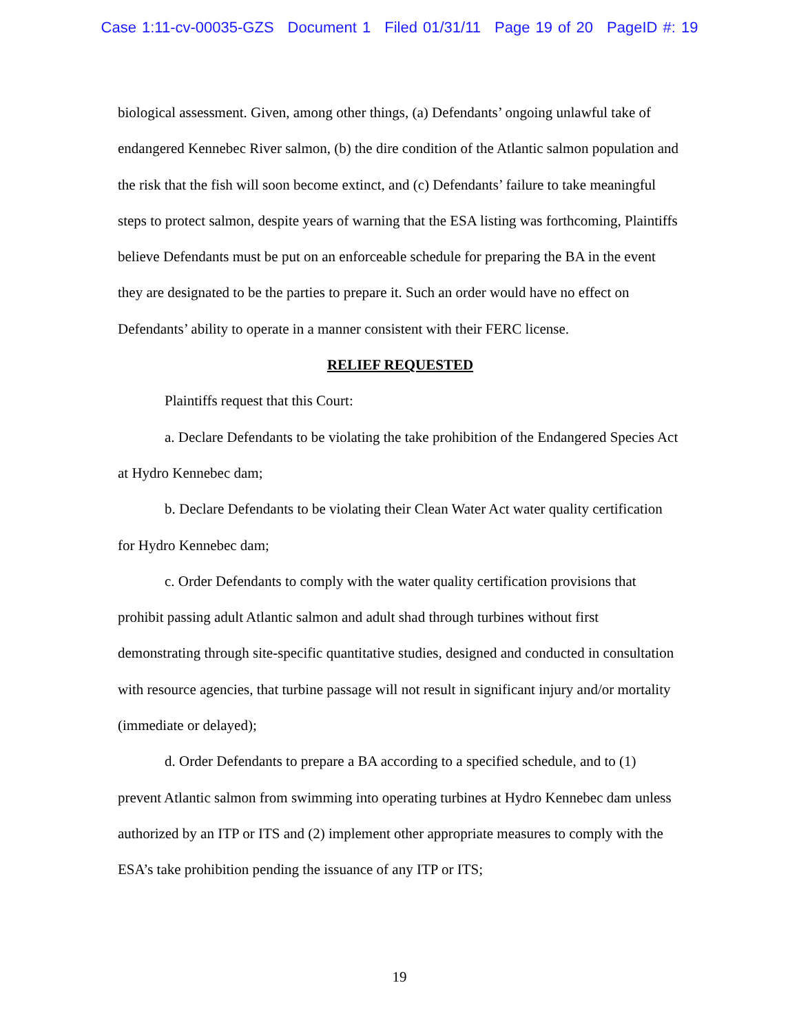Case 1:11-cv-00035-GZS Document 1 Filed 01/31/11 Page 19 of 20 PageID #: 19
biological assessment. Given, among other things, (a) Defendants’ ongoing unlawful take of endangered Kennebec River salmon, (b) the dire condition of the Atlantic salmon population and the risk that the fish will soon become extinct, and (c) Defendants’ failure to take meaningful steps to protect salmon, despite years of warning that the ESA listing was forthcoming, Plaintiffs believe Defendants must be put on an enforceable schedule for preparing the BA in the event they are designated to be the parties to prepare it. Such an order would have no effect on Defendants’ ability to operate in a manner consistent with their FERC license.
RELIEF REQUESTED
Plaintiffs request that this Court:
a. Declare Defendants to be violating the take prohibition of the Endangered Species Act at Hydro Kennebec dam;
b. Declare Defendants to be violating their Clean Water Act water quality certification for Hydro Kennebec dam;
c. Order Defendants to comply with the water quality certification provisions that prohibit passing adult Atlantic salmon and adult shad through turbines without first demonstrating through site-specific quantitative studies, designed and conducted in consultation with resource agencies, that turbine passage will not result in significant injury and/or mortality (immediate or delayed);
d. Order Defendants to prepare a BA according to a specified schedule, and to (1) prevent Atlantic salmon from swimming into operating turbines at Hydro Kennebec dam unless authorized by an ITP or ITS and (2) implement other appropriate measures to comply with the ESA’s take prohibition pending the issuance of any ITP or ITS;
19